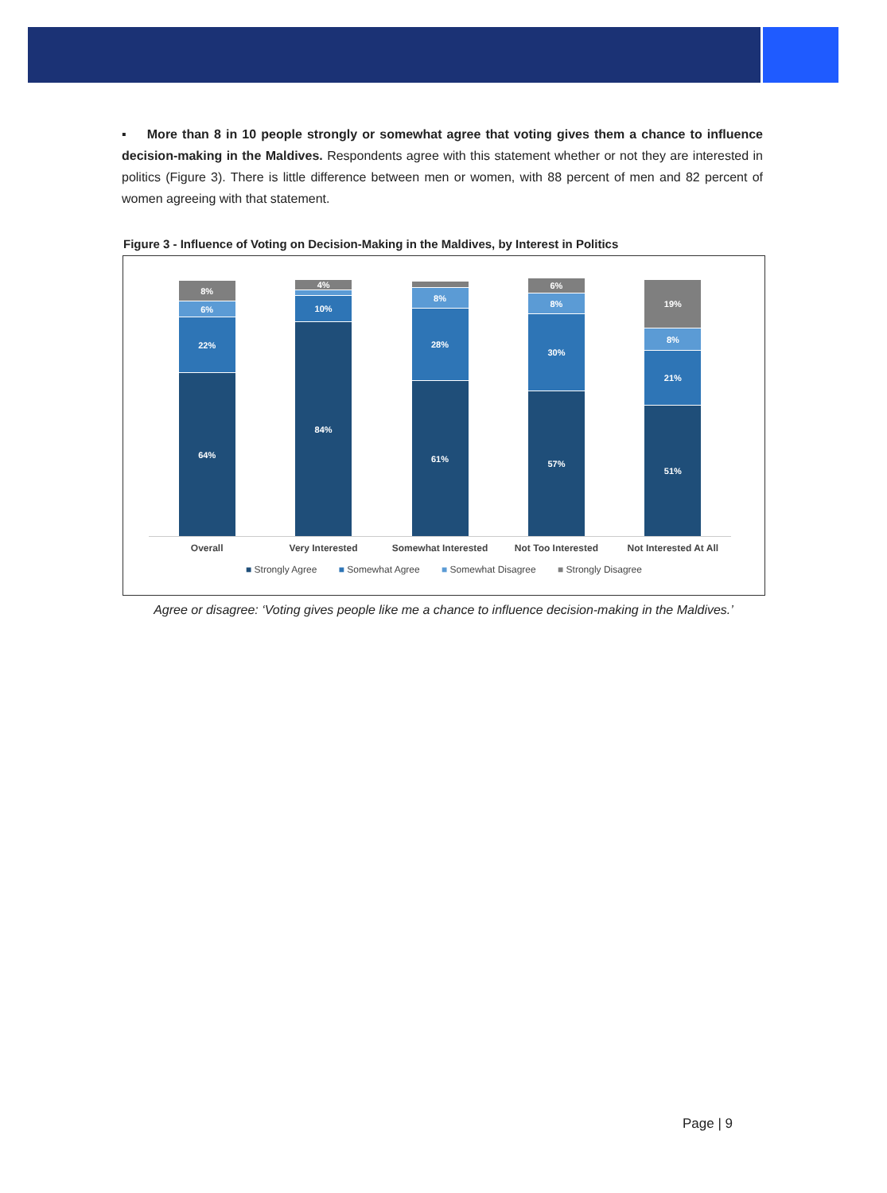▪ More than 8 in 10 people strongly or somewhat agree that voting gives them a chance to influence decision-making in the Maldives. Respondents agree with this statement whether or not they are interested in politics (Figure 3). There is little difference between men or women, with 88 percent of men and 82 percent of women agreeing with that statement.
Figure 3 - Influence of Voting on Decision-Making in the Maldives, by Interest in Politics
8%
6%
22%
64%
4%
2%
10%
84%
2%
8%
28%
61%
6%
8%
30%
57%
19%
8%
21%
51%
Overall Very Interested Somewhat Interested Not Too Interested Not Interested At All
■ Strongly Agree ■ Somewhat Agree ■ Somewhat Disagree ■ Strongly Disagree
Agree or disagree: ‘Voting gives people like me a chance to influence decision-making in the Maldives.’
Page | 9